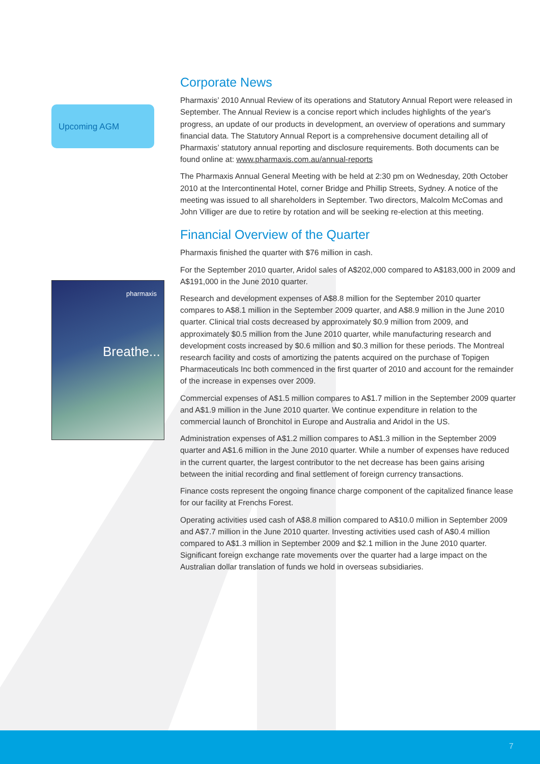Upcoming AGM
pharmaxis
Breathe...
Corporate News
Pharmaxis’ 2010 Annual Review of its operations and Statutory Annual Report were released in September. The Annual Review is a concise report which includes highlights of the year's progress, an update of our products in development, an overview of operations and summary financial data. The Statutory Annual Report is a comprehensive document detailing all of Pharmaxis’ statutory annual reporting and disclosure requirements. Both documents can be found online at: www.pharmaxis.com.au/annual-reports
The Pharmaxis Annual General Meeting with be held at 2:30 pm on Wednesday, 20th October 2010 at the Intercontinental Hotel, corner Bridge and Phillip Streets, Sydney. A notice of the meeting was issued to all shareholders in September. Two directors, Malcolm McComas and John Villiger are due to retire by rotation and will be seeking re-election at this meeting.
Financial Overview of the Quarter
Pharmaxis finished the quarter with $76 million in cash.
For the September 2010 quarter, Aridol sales of A$202,000 compared to A$183,000 in 2009 and A$191,000 in the June 2010 quarter.
Research and development expenses of A$8.8 million for the September 2010 quarter compares to A$8.1 million in the September 2009 quarter, and A$8.9 million in the June 2010 quarter. Clinical trial costs decreased by approximately $0.9 million from 2009, and approximately $0.5 million from the June 2010 quarter, while manufacturing research and development costs increased by $0.6 million and $0.3 million for these periods. The Montreal research facility and costs of amortizing the patents acquired on the purchase of Topigen Pharmaceuticals Inc both commenced in the first quarter of 2010 and account for the remainder of the increase in expenses over 2009.
Commercial expenses of A$1.5 million compares to A$1.7 million in the September 2009 quarter and A$1.9 million in the June 2010 quarter. We continue expenditure in relation to the commercial launch of Bronchitol in Europe and Australia and Aridol in the US.
Administration expenses of A$1.2 million compares to A$1.3 million in the September 2009 quarter and A$1.6 million in the June 2010 quarter. While a number of expenses have reduced in the current quarter, the largest contributor to the net decrease has been gains arising between the initial recording and final settlement of foreign currency transactions.
Finance costs represent the ongoing finance charge component of the capitalized finance lease for our facility at Frenchs Forest.
Operating activities used cash of A$8.8 million compared to A$10.0 million in September 2009 and A$7.7 million in the June 2010 quarter. Investing activities used cash of A$0.4 million compared to A$1.3 million in September 2009 and $2.1 million in the June 2010 quarter. Significant foreign exchange rate movements over the quarter had a large impact on the Australian dollar translation of funds we hold in overseas subsidiaries.
7